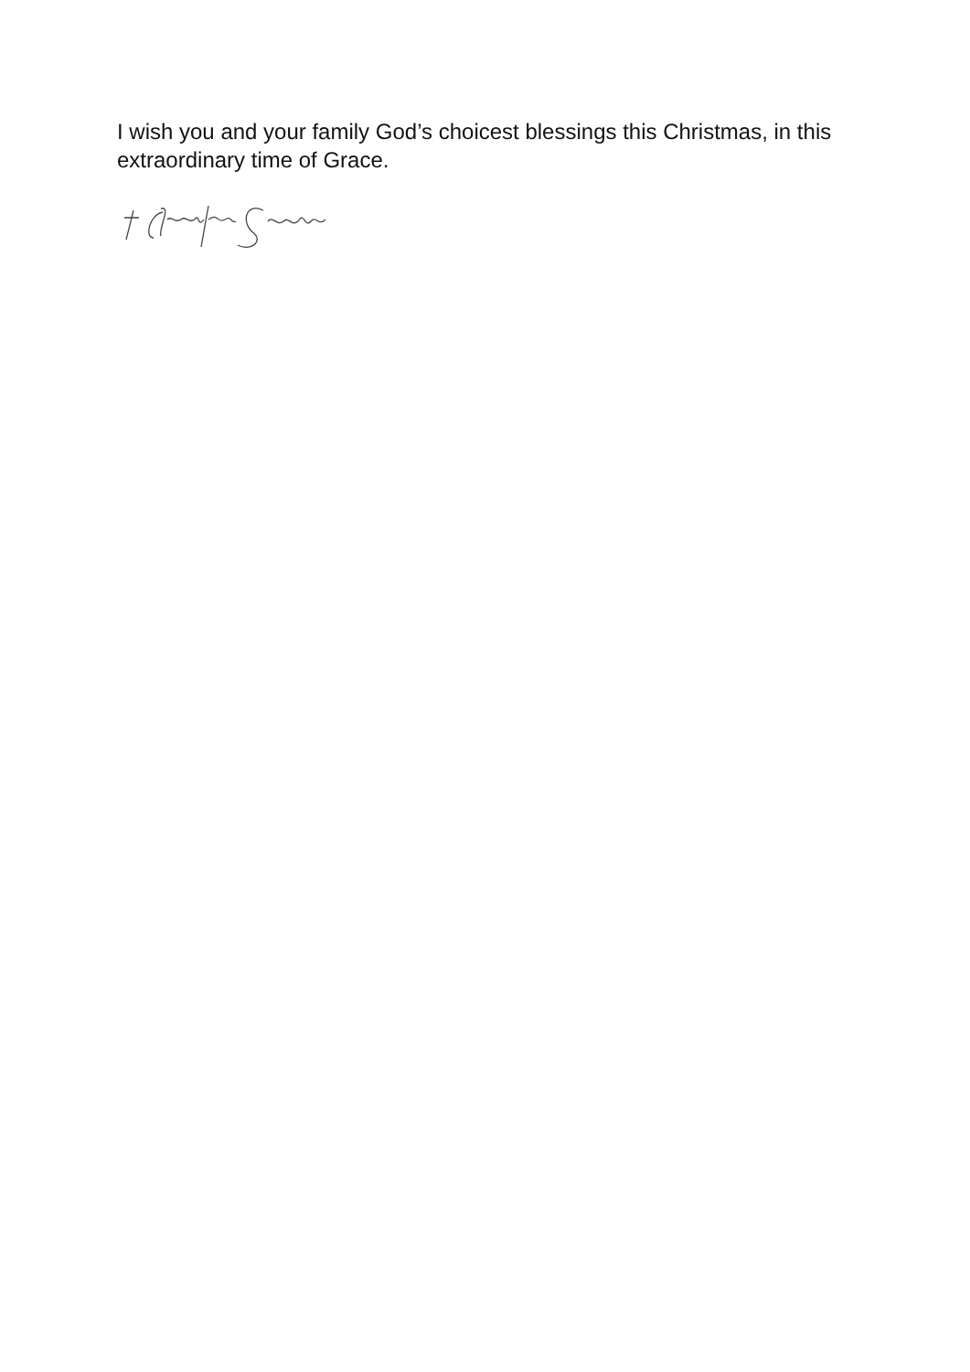I wish you and your family God’s choicest blessings this Christmas, in this extraordinary time of Grace.